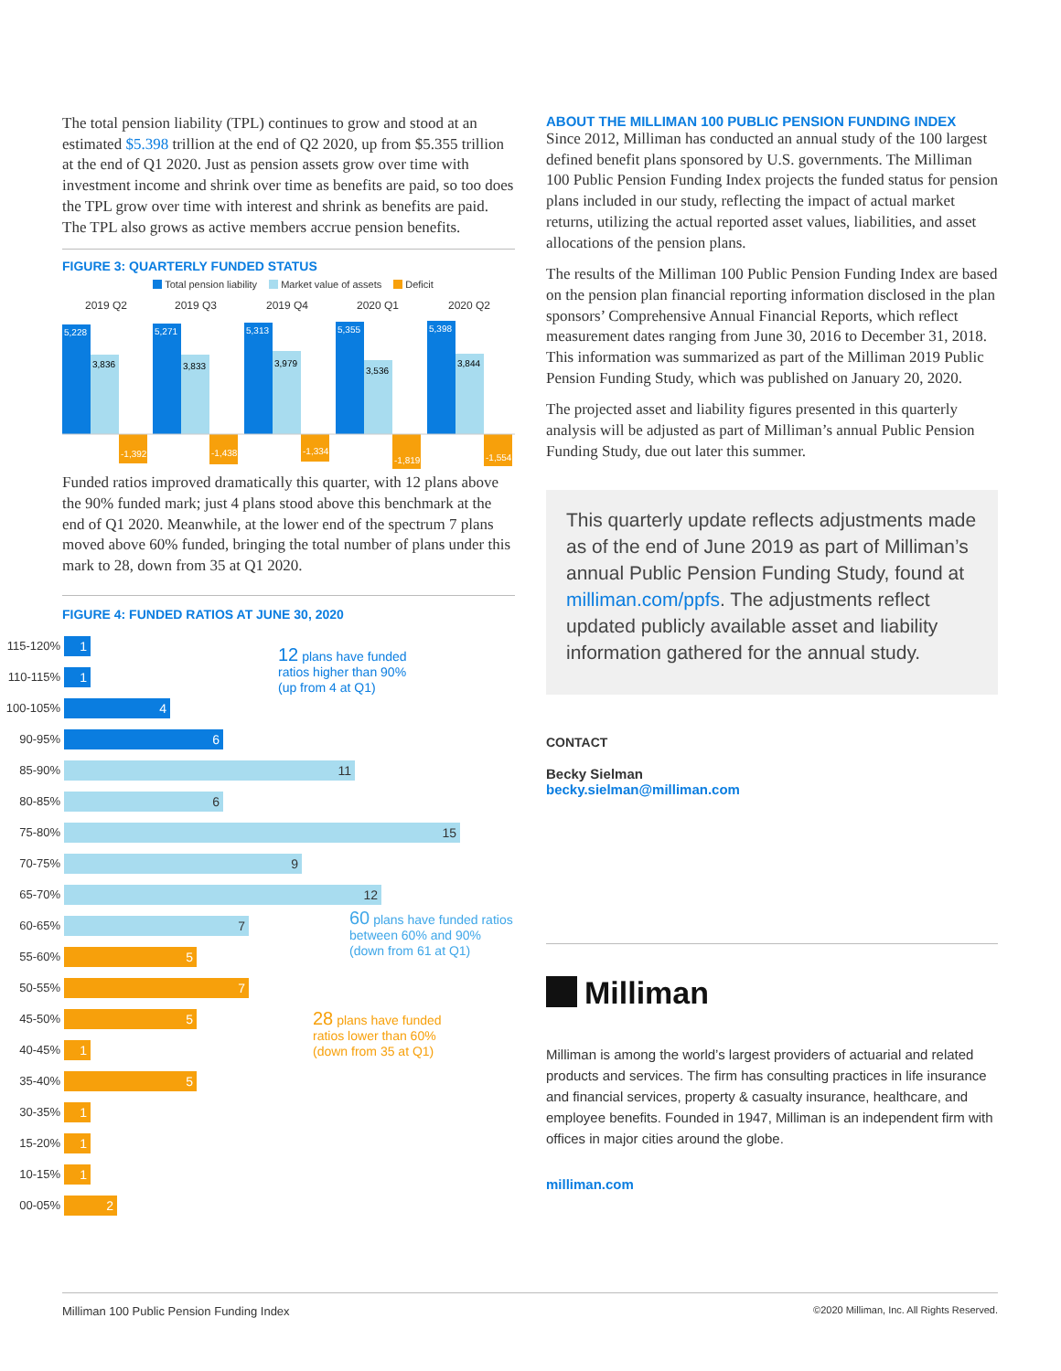The total pension liability (TPL) continues to grow and stood at an estimated $5.398 trillion at the end of Q2 2020, up from $5.355 trillion at the end of Q1 2020. Just as pension assets grow over time with investment income and shrink over time as benefits are paid, so too does the TPL grow over time with interest and shrink as benefits are paid. The TPL also grows as active members accrue pension benefits.
FIGURE 3: QUARTERLY FUNDED STATUS
Total pension liability Market value of assets Deficit
2019 Q2
2019 Q3
2019 Q4
2020 Q1
2020 Q2
5,228
3,836
-1,392
5,271
3,833
-1,438
5,313
3,979
-1,334
5,355
3,536
-1,819
5,398
3,844
-1,554
Funded ratios improved dramatically this quarter, with 12 plans above the 90% funded mark; just 4 plans stood above this benchmark at the end of Q1 2020. Meanwhile, at the lower end of the spectrum 7 plans moved above 60% funded, bringing the total number of plans under this mark to 28, down from 35 at Q1 2020.
FIGURE 4: FUNDED RATIOS AT JUNE 30, 2020
115-120%
1
110-115%
1
100-105%
4
90-95%
6
85-90%
11
80-85%
6
75-80%
15
70-75%
9
65-70%
12
60-65%
7
55-60%
5
50-55%
7
45-50%
5
40-45%
1
35-40%
5
30-35%
1
15-20%
1
10-15%
1
00-05%
2
12 plans have funded
ratios higher than 90%
(up from 4 at Q1)
60 plans have funded ratios
between 60% and 90%
(down from 61 at Q1)
28 plans have funded
ratios lower than 60%
(down from 35 at Q1)
ABOUT THE MILLIMAN 100 PUBLIC PENSION FUNDING INDEX
Since 2012, Milliman has conducted an annual study of the 100 largest defined benefit plans sponsored by U.S. governments. The Milliman 100 Public Pension Funding Index projects the funded status for pension plans included in our study, reflecting the impact of actual market returns, utilizing the actual reported asset values, liabilities, and asset allocations of the pension plans.
The results of the Milliman 100 Public Pension Funding Index are based on the pension plan financial reporting information disclosed in the plan sponsors’ Comprehensive Annual Financial Reports, which reflect measurement dates ranging from June 30, 2016 to December 31, 2018. This information was summarized as part of the Milliman 2019 Public Pension Funding Study, which was published on January 20, 2020.
The projected asset and liability figures presented in this quarterly analysis will be adjusted as part of Milliman’s annual Public Pension Funding Study, due out later this summer.
This quarterly update reflects adjustments made as of the end of June 2019 as part of Milliman’s annual Public Pension Funding Study, found at milliman.com/ppfs. The adjustments reflect updated publicly available asset and liability information gathered for the annual study.
CONTACT
Becky Sielman
becky.sielman@milliman.com
Milliman
Milliman is among the world’s largest providers of actuarial and related products and services. The firm has consulting practices in life insurance and financial services, property & casualty insurance, healthcare, and employee benefits. Founded in 1947, Milliman is an independent firm with offices in major cities around the globe.
milliman.com
Milliman 100 Public Pension Funding Index ©2020 Milliman, Inc. All Rights Reserved.